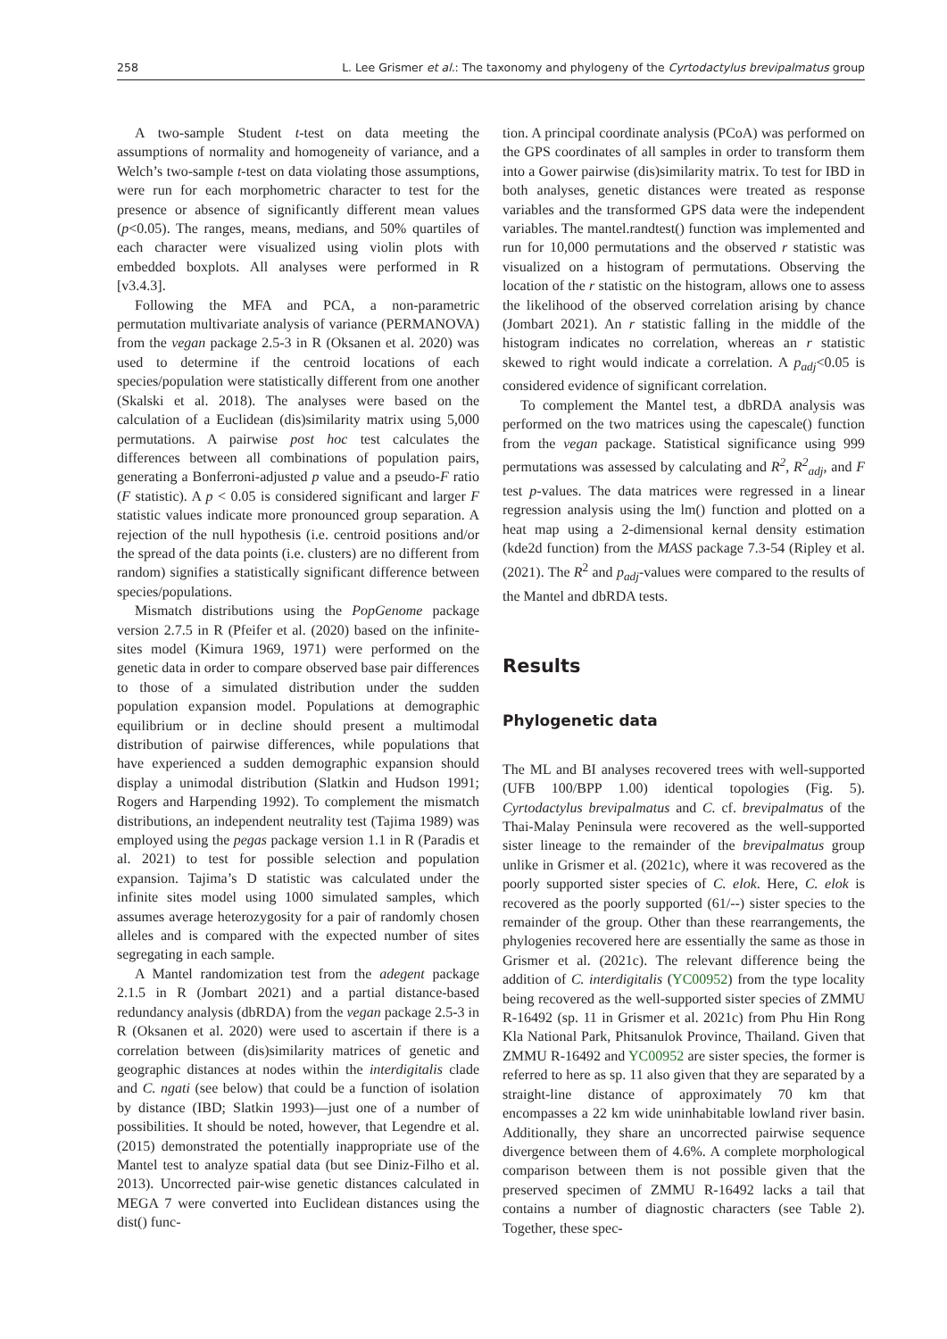258 L. Lee Grismer et al.: The taxonomy and phylogeny of the Cyrtodactylus brevipalmatus group
A two-sample Student t-test on data meeting the assumptions of normality and homogeneity of variance, and a Welch’s two-sample t-test on data violating those assumptions, were run for each morphometric character to test for the presence or absence of significantly different mean values (p<0.05). The ranges, means, medians, and 50% quartiles of each character were visualized using violin plots with embedded boxplots. All analyses were performed in R [v3.4.3].
Following the MFA and PCA, a non-parametric permutation multivariate analysis of variance (PERMANOVA) from the vegan package 2.5-3 in R (Oksanen et al. 2020) was used to determine if the centroid locations of each species/population were statistically different from one another (Skalski et al. 2018). The analyses were based on the calculation of a Euclidean (dis)similarity matrix using 5,000 permutations. A pairwise post hoc test calculates the differences between all combinations of population pairs, generating a Bonferroni-adjusted p value and a pseudo-F ratio (F statistic). A p < 0.05 is considered significant and larger F statistic values indicate more pronounced group separation. A rejection of the null hypothesis (i.e. centroid positions and/or the spread of the data points (i.e. clusters) are no different from random) signifies a statistically significant difference between species/populations.
Mismatch distributions using the PopGenome package version 2.7.5 in R (Pfeifer et al. (2020) based on the infinite-sites model (Kimura 1969, 1971) were performed on the genetic data in order to compare observed base pair differences to those of a simulated distribution under the sudden population expansion model. Populations at demographic equilibrium or in decline should present a multimodal distribution of pairwise differences, while populations that have experienced a sudden demographic expansion should display a unimodal distribution (Slatkin and Hudson 1991; Rogers and Harpending 1992). To complement the mismatch distributions, an independent neutrality test (Tajima 1989) was employed using the pegas package version 1.1 in R (Paradis et al. 2021) to test for possible selection and population expansion. Tajima’s D statistic was calculated under the infinite sites model using 1000 simulated samples, which assumes average heterozygosity for a pair of randomly chosen alleles and is compared with the expected number of sites segregating in each sample.
A Mantel randomization test from the adegent package 2.1.5 in R (Jombart 2021) and a partial distance-based redundancy analysis (dbRDA) from the vegan package 2.5-3 in R (Oksanen et al. 2020) were used to ascertain if there is a correlation between (dis)similarity matrices of genetic and geographic distances at nodes within the interdigitalis clade and C. ngati (see below) that could be a function of isolation by distance (IBD; Slatkin 1993)—just one of a number of possibilities. It should be noted, however, that Legendre et al. (2015) demonstrated the potentially inappropriate use of the Mantel test to analyze spatial data (but see Diniz-Filho et al. 2013). Uncorrected pair-wise genetic distances calculated in MEGA 7 were converted into Euclidean distances using the dist() func-
tion. A principal coordinate analysis (PCoA) was performed on the GPS coordinates of all samples in order to transform them into a Gower pairwise (dis)similarity matrix. To test for IBD in both analyses, genetic distances were treated as response variables and the transformed GPS data were the independent variables. The mantel.randtest() function was implemented and run for 10,000 permutations and the observed r statistic was visualized on a histogram of permutations. Observing the location of the r statistic on the histogram, allows one to assess the likelihood of the observed correlation arising by chance (Jombart 2021). An r statistic falling in the middle of the histogram indicates no correlation, whereas an r statistic skewed to right would indicate a correlation. A p<sub>adj</sub><0.05 is considered evidence of significant correlation.
To complement the Mantel test, a dbRDA analysis was performed on the two matrices using the capescale() function from the vegan package. Statistical significance using 999 permutations was assessed by calculating and R<sup>2</sup>, R<sup>2</sup><sub>adj</sub>, and F test p-values. The data matrices were regressed in a linear regression analysis using the lm() function and plotted on a heat map using a 2-dimensional kernal density estimation (kde2d function) from the MASS package 7.3-54 (Ripley et al. (2021). The R<sup>2</sup> and p<sub>adj</sub>-values were compared to the results of the Mantel and dbRDA tests.
Results
Phylogenetic data
The ML and BI analyses recovered trees with well-supported (UFB 100/BPP 1.00) identical topologies (Fig. 5). Cyrtodactylus brevipalmatus and C. cf. brevipalmatus of the Thai-Malay Peninsula were recovered as the well-supported sister lineage to the remainder of the brevipalmatus group unlike in Grismer et al. (2021c), where it was recovered as the poorly supported sister species of C. elok. Here, C. elok is recovered as the poorly supported (61/--) sister species to the remainder of the group. Other than these rearrangements, the phylogenies recovered here are essentially the same as those in Grismer et al. (2021c). The relevant difference being the addition of C. interdigitalis (YC00952) from the type locality being recovered as the well-supported sister species of ZMMU R-16492 (sp. 11 in Grismer et al. 2021c) from Phu Hin Rong Kla National Park, Phitsanulok Province, Thailand. Given that ZMMU R-16492 and YC00952 are sister species, the former is referred to here as sp. 11 also given that they are separated by a straight-line distance of approximately 70 km that encompasses a 22 km wide uninhabitable lowland river basin. Additionally, they share an uncorrected pairwise sequence divergence between them of 4.6%. A complete morphological comparison between them is not possible given that the preserved specimen of ZMMU R-16492 lacks a tail that contains a number of diagnostic characters (see Table 2). Together, these spec-